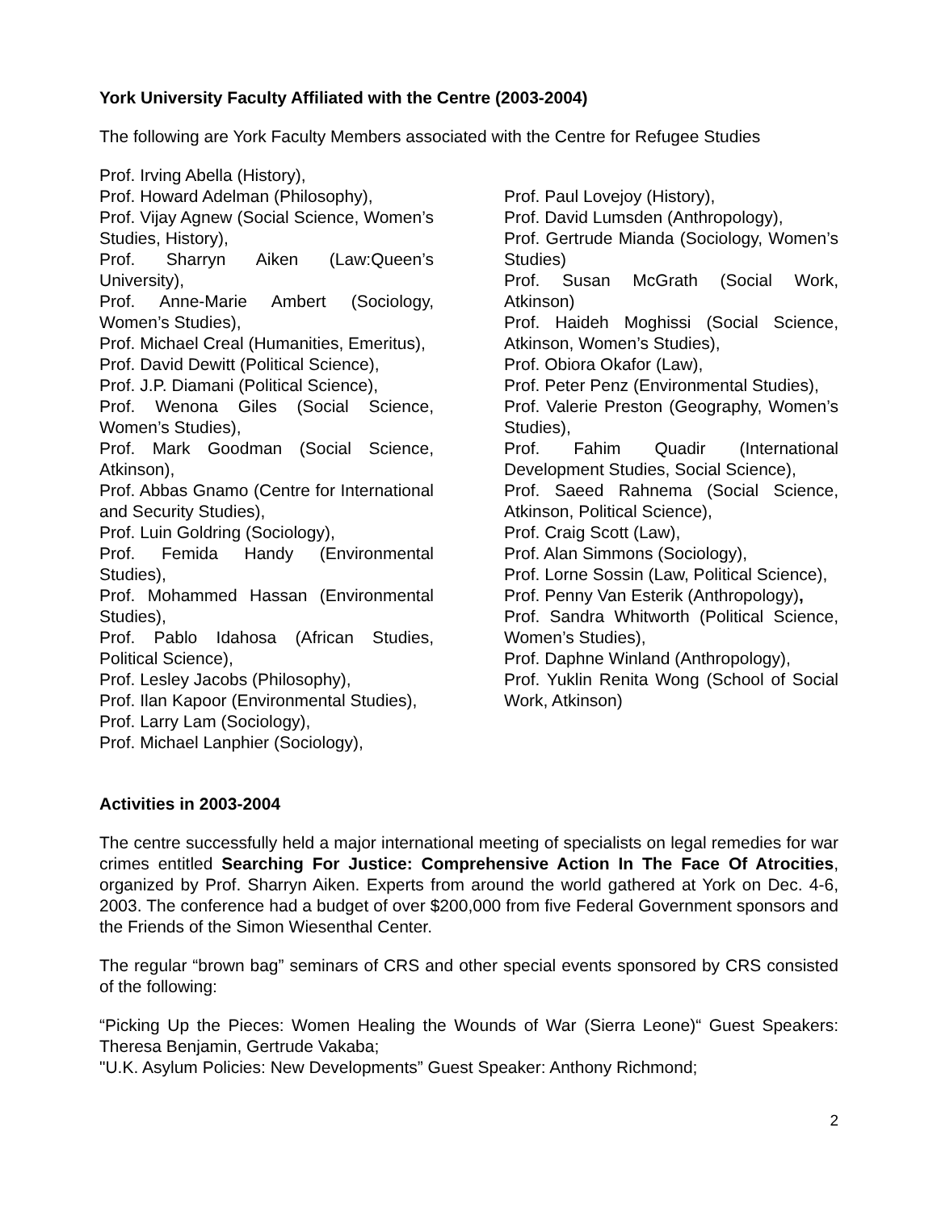York University Faculty Affiliated with the Centre (2003-2004)
The following are York Faculty Members associated with the Centre for Refugee Studies
Prof. Irving Abella (History),
Prof. Howard Adelman (Philosophy),
Prof. Vijay Agnew (Social Science, Women’s Studies, History),
Prof. Sharryn Aiken (Law:Queen’s University),
Prof. Anne-Marie Ambert (Sociology, Women’s Studies),
Prof. Michael Creal (Humanities, Emeritus),
Prof. David Dewitt (Political Science),
Prof. J.P. Diamani (Political Science),
Prof. Wenona Giles (Social Science, Women’s Studies),
Prof. Mark Goodman (Social Science, Atkinson),
Prof. Abbas Gnamo (Centre for International and Security Studies),
Prof. Luin Goldring (Sociology),
Prof. Femida Handy (Environmental Studies),
Prof. Mohammed Hassan (Environmental Studies),
Prof. Pablo Idahosa (African Studies, Political Science),
Prof. Lesley Jacobs (Philosophy),
Prof. Ilan Kapoor (Environmental Studies),
Prof. Larry Lam (Sociology),
Prof. Michael Lanphier (Sociology),
Prof. Paul Lovejoy (History),
Prof. David Lumsden (Anthropology),
Prof. Gertrude Mianda (Sociology, Women’s Studies)
Prof. Susan McGrath (Social Work, Atkinson)
Prof. Haideh Moghissi (Social Science, Atkinson, Women’s Studies),
Prof. Obiora Okafor (Law),
Prof. Peter Penz (Environmental Studies),
Prof. Valerie Preston (Geography, Women’s Studies),
Prof. Fahim Quadir (International Development Studies, Social Science),
Prof. Saeed Rahnema (Social Science, Atkinson, Political Science),
Prof. Craig Scott (Law),
Prof. Alan Simmons (Sociology),
Prof. Lorne Sossin (Law, Political Science),
Prof. Penny Van Esterik (Anthropology),
Prof. Sandra Whitworth (Political Science, Women’s Studies),
Prof. Daphne Winland (Anthropology),
Prof. Yuklin Renita Wong (School of Social Work, Atkinson)
Activities in 2003-2004
The centre successfully held a major international meeting of specialists on legal remedies for war crimes entitled Searching For Justice: Comprehensive Action In The Face Of Atrocities, organized by Prof. Sharryn Aiken. Experts from around the world gathered at York on Dec. 4-6, 2003. The conference had a budget of over $200,000 from five Federal Government sponsors and the Friends of the Simon Wiesenthal Center.
The regular “brown bag” seminars of CRS and other special events sponsored by CRS consisted of the following:
“Picking Up the Pieces: Women Healing the Wounds of War (Sierra Leone)“ Guest Speakers: Theresa Benjamin, Gertrude Vakaba;
"U.K. Asylum Policies: New Developments” Guest Speaker: Anthony Richmond;
2